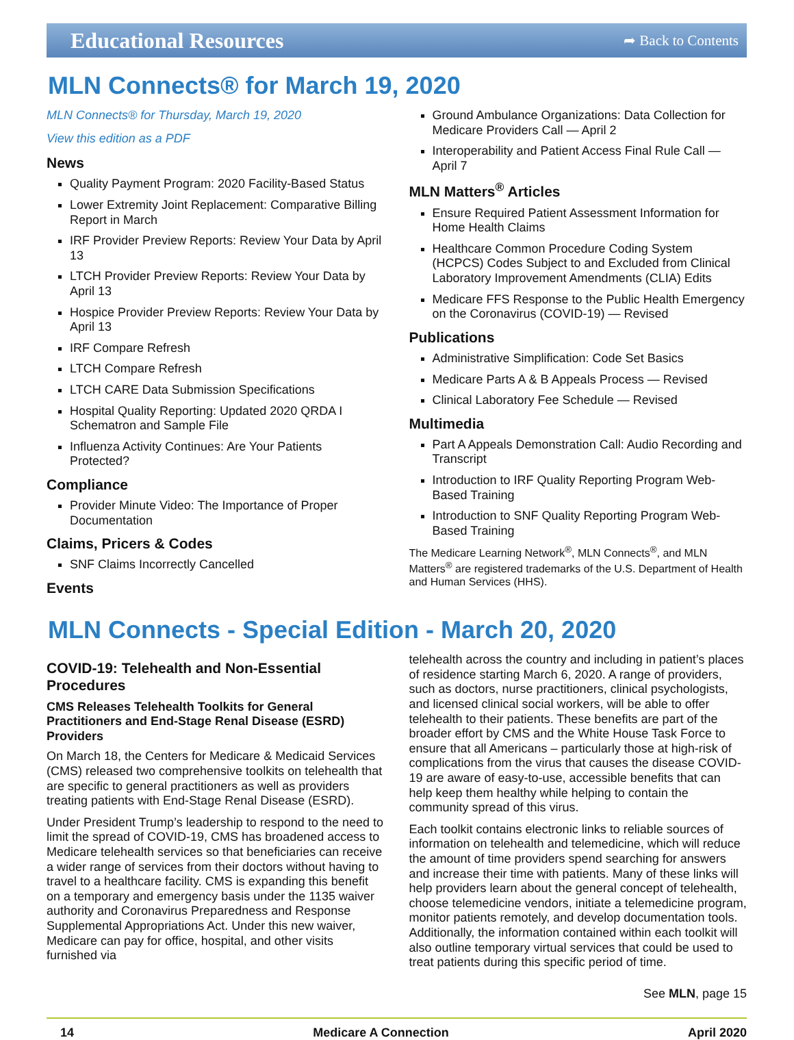Educational Resources
➦ Back to Contents
MLN Connects® for March 19, 2020
MLN Connects® for Thursday, March 19, 2020
View this edition as a PDF
News
Quality Payment Program: 2020 Facility-Based Status
Lower Extremity Joint Replacement: Comparative Billing Report in March
IRF Provider Preview Reports: Review Your Data by April 13
LTCH Provider Preview Reports: Review Your Data by April 13
Hospice Provider Preview Reports: Review Your Data by April 13
IRF Compare Refresh
LTCH Compare Refresh
LTCH CARE Data Submission Specifications
Hospital Quality Reporting: Updated 2020 QRDA I Schematron and Sample File
Influenza Activity Continues: Are Your Patients Protected?
Compliance
Provider Minute Video: The Importance of Proper Documentation
Claims, Pricers & Codes
SNF Claims Incorrectly Cancelled
Events
Ground Ambulance Organizations: Data Collection for Medicare Providers Call — April 2
Interoperability and Patient Access Final Rule Call — April 7
MLN Matters<sup>®</sup> Articles
Ensure Required Patient Assessment Information for Home Health Claims
Healthcare Common Procedure Coding System (HCPCS) Codes Subject to and Excluded from Clinical Laboratory Improvement Amendments (CLIA) Edits
Medicare FFS Response to the Public Health Emergency on the Coronavirus (COVID-19) — Revised
Publications
Administrative Simplification: Code Set Basics
Medicare Parts A & B Appeals Process — Revised
Clinical Laboratory Fee Schedule — Revised
Multimedia
Part A Appeals Demonstration Call: Audio Recording and Transcript
Introduction to IRF Quality Reporting Program Web-Based Training
Introduction to SNF Quality Reporting Program Web-Based Training
The Medicare Learning Network<sup>®</sup>, MLN Connects<sup>®</sup>, and MLN Matters<sup>®</sup> are registered trademarks of the U.S. Department of Health and Human Services (HHS).
MLN Connects - Special Edition - March 20, 2020
COVID-19: Telehealth and Non-Essential Procedures
CMS Releases Telehealth Toolkits for General Practitioners and End-Stage Renal Disease (ESRD) Providers
On March 18, the Centers for Medicare & Medicaid Services (CMS) released two comprehensive toolkits on telehealth that are specific to general practitioners as well as providers treating patients with End-Stage Renal Disease (ESRD).
Under President Trump’s leadership to respond to the need to limit the spread of COVID-19, CMS has broadened access to Medicare telehealth services so that beneficiaries can receive a wider range of services from their doctors without having to travel to a healthcare facility. CMS is expanding this benefit on a temporary and emergency basis under the 1135 waiver authority and Coronavirus Preparedness and Response Supplemental Appropriations Act. Under this new waiver, Medicare can pay for office, hospital, and other visits furnished via
telehealth across the country and including in patient’s places of residence starting March 6, 2020. A range of providers, such as doctors, nurse practitioners, clinical psychologists, and licensed clinical social workers, will be able to offer telehealth to their patients. These benefits are part of the broader effort by CMS and the White House Task Force to ensure that all Americans – particularly those at high-risk of complications from the virus that causes the disease COVID-19 are aware of easy-to-use, accessible benefits that can help keep them healthy while helping to contain the community spread of this virus.
Each toolkit contains electronic links to reliable sources of information on telehealth and telemedicine, which will reduce the amount of time providers spend searching for answers and increase their time with patients. Many of these links will help providers learn about the general concept of telehealth, choose telemedicine vendors, initiate a telemedicine program, monitor patients remotely, and develop documentation tools. Additionally, the information contained within each toolkit will also outline temporary virtual services that could be used to treat patients during this specific period of time.
See MLN, page 15
14 Medicare A Connection April 2020